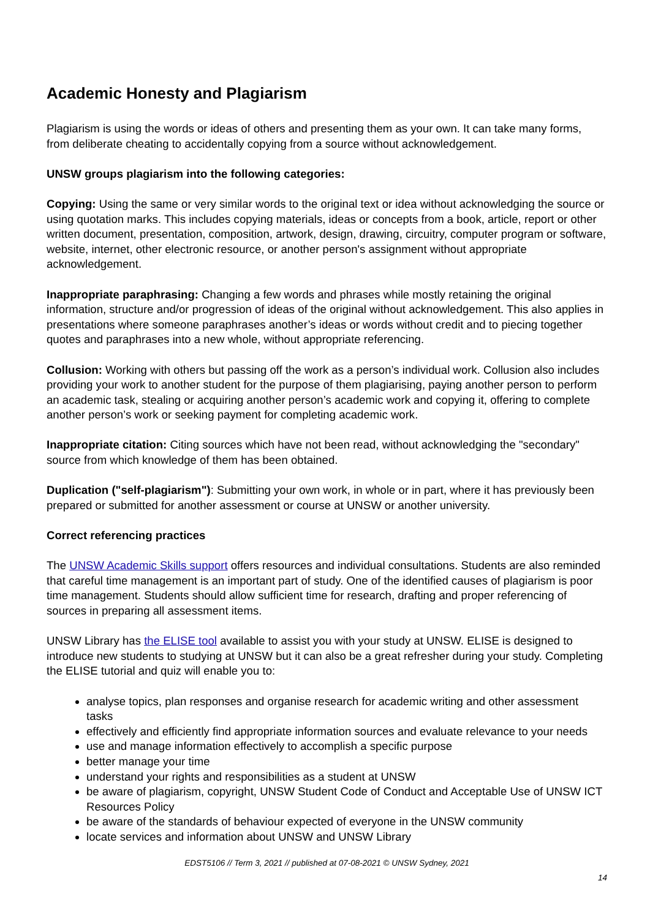Academic Honesty and Plagiarism
Plagiarism is using the words or ideas of others and presenting them as your own. It can take many forms, from deliberate cheating to accidentally copying from a source without acknowledgement.
UNSW groups plagiarism into the following categories:
Copying: Using the same or very similar words to the original text or idea without acknowledging the source or using quotation marks. This includes copying materials, ideas or concepts from a book, article, report or other written document, presentation, composition, artwork, design, drawing, circuitry, computer program or software, website, internet, other electronic resource, or another person's assignment without appropriate acknowledgement.
Inappropriate paraphrasing: Changing a few words and phrases while mostly retaining the original information, structure and/or progression of ideas of the original without acknowledgement. This also applies in presentations where someone paraphrases another’s ideas or words without credit and to piecing together quotes and paraphrases into a new whole, without appropriate referencing.
Collusion: Working with others but passing off the work as a person’s individual work. Collusion also includes providing your work to another student for the purpose of them plagiarising, paying another person to perform an academic task, stealing or acquiring another person’s academic work and copying it, offering to complete another person’s work or seeking payment for completing academic work.
Inappropriate citation: Citing sources which have not been read, without acknowledging the "secondary" source from which knowledge of them has been obtained.
Duplication ("self-plagiarism"): Submitting your own work, in whole or in part, where it has previously been prepared or submitted for another assessment or course at UNSW or another university.
Correct referencing practices
The UNSW Academic Skills support offers resources and individual consultations. Students are also reminded that careful time management is an important part of study. One of the identified causes of plagiarism is poor time management. Students should allow sufficient time for research, drafting and proper referencing of sources in preparing all assessment items.
UNSW Library has the ELISE tool available to assist you with your study at UNSW. ELISE is designed to introduce new students to studying at UNSW but it can also be a great refresher during your study. Completing the ELISE tutorial and quiz will enable you to:
analyse topics, plan responses and organise research for academic writing and other assessment tasks
effectively and efficiently find appropriate information sources and evaluate relevance to your needs
use and manage information effectively to accomplish a specific purpose
better manage your time
understand your rights and responsibilities as a student at UNSW
be aware of plagiarism, copyright, UNSW Student Code of Conduct and Acceptable Use of UNSW ICT Resources Policy
be aware of the standards of behaviour expected of everyone in the UNSW community
locate services and information about UNSW and UNSW Library
EDST5106 // Term 3, 2021 // published at 07-08-2021 © UNSW Sydney, 2021
14